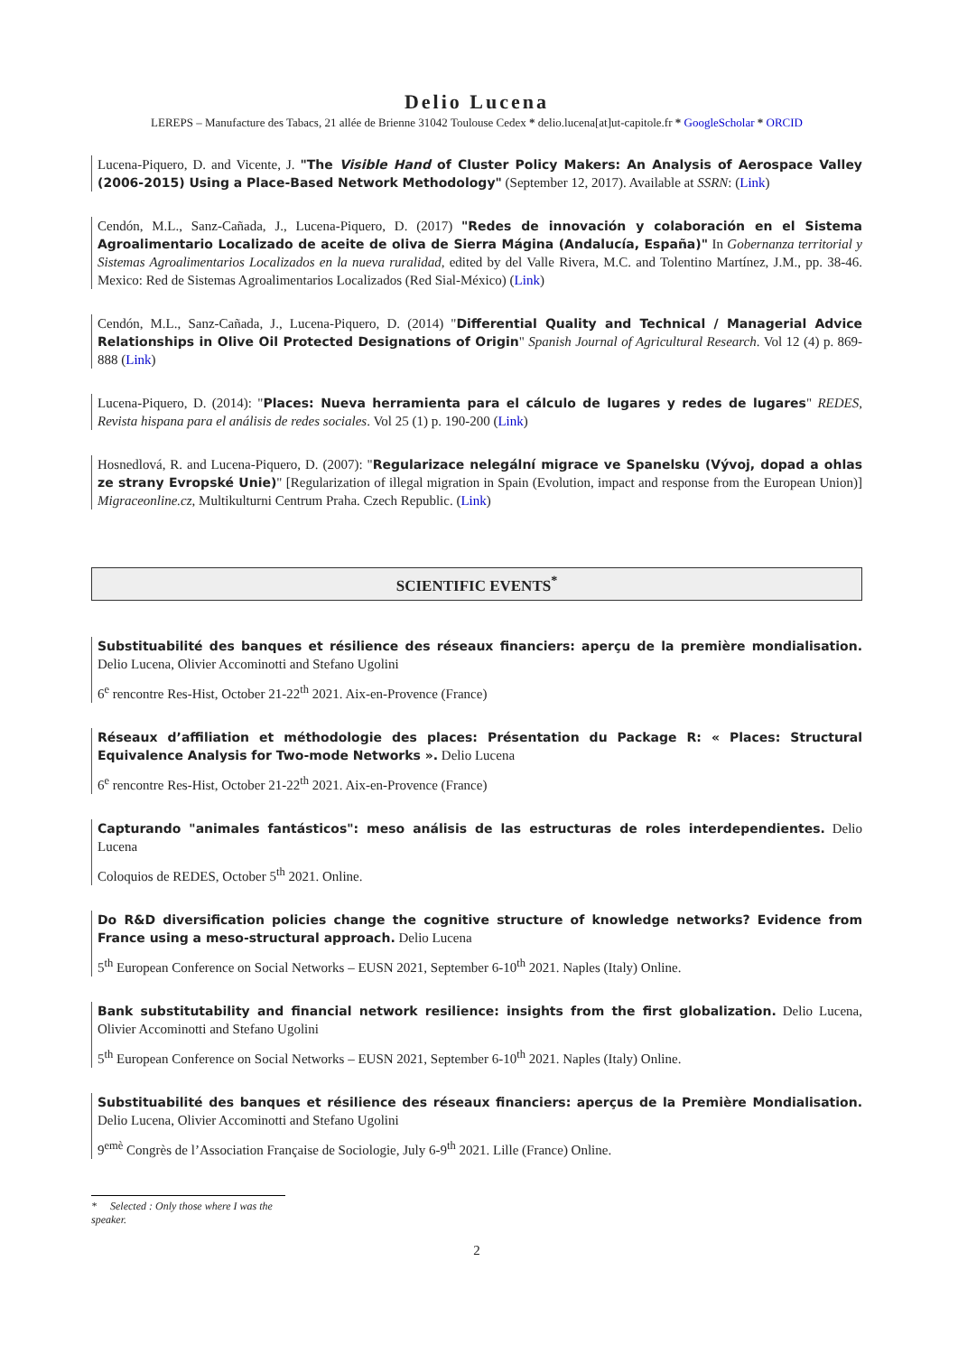Delio Lucena
LEREPS – Manufacture des Tabacs, 21 allée de Brienne 31042 Toulouse Cedex * delio.lucena[at]ut-capitole.fr * GoogleScholar * ORCID
Lucena-Piquero, D. and Vicente, J. "The Visible Hand of Cluster Policy Makers: An Analysis of Aerospace Valley (2006-2015) Using a Place-Based Network Methodology" (September 12, 2017). Available at SSRN: (Link)
Cendón, M.L., Sanz-Cañada, J., Lucena-Piquero, D. (2017) "Redes de innovación y colaboración en el Sistema Agroalimentario Localizado de aceite de oliva de Sierra Mágina (Andalucía, España)" In Gobernanza territorial y Sistemas Agroalimentarios Localizados en la nueva ruralidad, edited by del Valle Rivera, M.C. and Tolentino Martínez, J.M., pp. 38-46. Mexico: Red de Sistemas Agroalimentarios Localizados (Red Sial-México) (Link)
Cendón, M.L., Sanz-Cañada, J., Lucena-Piquero, D. (2014) "Differential Quality and Technical / Managerial Advice Relationships in Olive Oil Protected Designations of Origin" Spanish Journal of Agricultural Research. Vol 12 (4) p. 869-888 (Link)
Lucena-Piquero, D. (2014): "Places: Nueva herramienta para el cálculo de lugares y redes de lugares" REDES, Revista hispana para el análisis de redes sociales. Vol 25 (1) p. 190-200 (Link)
Hosnedlová, R. and Lucena-Piquero, D. (2007): "Regularizace nelegální migrace ve Spanelsku (Vývoj, dopad a ohlas ze strany Evropské Unie)" [Regularization of illegal migration in Spain (Evolution, impact and response from the European Union)] Migraceonline.cz, Multikulturni Centrum Praha. Czech Republic. (Link)
SCIENTIFIC EVENTS<sup>*</sup>
Substituabilité des banques et résilience des réseaux financiers: aperçu de la première mondialisation. Delio Lucena, Olivier Accominotti and Stefano Ugolini
6<sup>e</sup> rencontre Res-Hist, October 21-22<sup>th</sup> 2021. Aix-en-Provence (France)
Réseaux d’affiliation et méthodologie des places: Présentation du Package R: « Places: Structural Equivalence Analysis for Two-mode Networks ». Delio Lucena
6<sup>e</sup> rencontre Res-Hist, October 21-22<sup>th</sup> 2021. Aix-en-Provence (France)
Capturando "animales fantásticos": meso análisis de las estructuras de roles interdependientes. Delio Lucena
Coloquios de REDES, October 5<sup>th</sup> 2021. Online.
Do R&D diversification policies change the cognitive structure of knowledge networks? Evidence from France using a meso-structural approach. Delio Lucena
5<sup>th</sup> European Conference on Social Networks – EUSN 2021, September 6-10<sup>th</sup> 2021. Naples (Italy) Online.
Bank substitutability and financial network resilience: insights from the first globalization. Delio Lucena, Olivier Accominotti and Stefano Ugolini
5<sup>th</sup> European Conference on Social Networks – EUSN 2021, September 6-10<sup>th</sup> 2021. Naples (Italy) Online.
Substituabilité des banques et résilience des réseaux financiers: aperçus de la Première Mondialisation. Delio Lucena, Olivier Accominotti and Stefano Ugolini
9<sup>emè</sup> Congrès de l’Association Française de Sociologie, July 6-9<sup>th</sup> 2021. Lille (France) Online.
* Selected : Only those where I was the speaker.
2